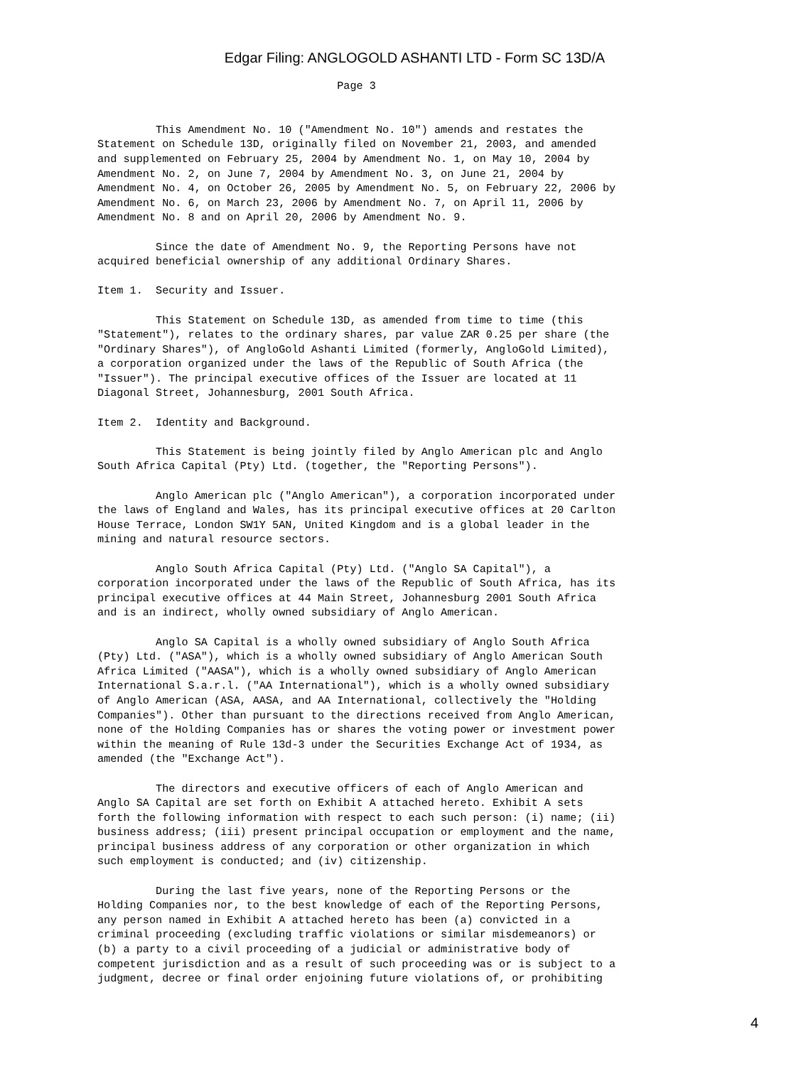Edgar Filing: ANGLOGOLD ASHANTI LTD - Form SC 13D/A
                                     Page 3


         This Amendment No. 10 ("Amendment No. 10") amends and restates the
Statement on Schedule 13D, originally filed on November 21, 2003, and amended
and supplemented on February 25, 2004 by Amendment No. 1, on May 10, 2004 by
Amendment No. 2, on June 7, 2004 by Amendment No. 3, on June 21, 2004 by
Amendment No. 4, on October 26, 2005 by Amendment No. 5, on February 22, 2006 by
Amendment No. 6, on March 23, 2006 by Amendment No. 7, on April 11, 2006 by
Amendment No. 8 and on April 20, 2006 by Amendment No. 9.

         Since the date of Amendment No. 9, the Reporting Persons have not
acquired beneficial ownership of any additional Ordinary Shares.

Item 1.  Security and Issuer.

         This Statement on Schedule 13D, as amended from time to time (this
"Statement"), relates to the ordinary shares, par value ZAR 0.25 per share (the
"Ordinary Shares"), of AngloGold Ashanti Limited (formerly, AngloGold Limited),
a corporation organized under the laws of the Republic of South Africa (the
"Issuer"). The principal executive offices of the Issuer are located at 11
Diagonal Street, Johannesburg, 2001 South Africa.

Item 2.  Identity and Background.

         This Statement is being jointly filed by Anglo American plc and Anglo
South Africa Capital (Pty) Ltd. (together, the "Reporting Persons").

         Anglo American plc ("Anglo American"), a corporation incorporated under
the laws of England and Wales, has its principal executive offices at 20 Carlton
House Terrace, London SW1Y 5AN, United Kingdom and is a global leader in the
mining and natural resource sectors.

         Anglo South Africa Capital (Pty) Ltd. ("Anglo SA Capital"), a
corporation incorporated under the laws of the Republic of South Africa, has its
principal executive offices at 44 Main Street, Johannesburg 2001 South Africa
and is an indirect, wholly owned subsidiary of Anglo American.

         Anglo SA Capital is a wholly owned subsidiary of Anglo South Africa
(Pty) Ltd. ("ASA"), which is a wholly owned subsidiary of Anglo American South
Africa Limited ("AASA"), which is a wholly owned subsidiary of Anglo American
International S.a.r.l. ("AA International"), which is a wholly owned subsidiary
of Anglo American (ASA, AASA, and AA International, collectively the "Holding
Companies"). Other than pursuant to the directions received from Anglo American,
none of the Holding Companies has or shares the voting power or investment power
within the meaning of Rule 13d-3 under the Securities Exchange Act of 1934, as
amended (the "Exchange Act").

         The directors and executive officers of each of Anglo American and
Anglo SA Capital are set forth on Exhibit A attached hereto. Exhibit A sets
forth the following information with respect to each such person: (i) name; (ii)
business address; (iii) present principal occupation or employment and the name,
principal business address of any corporation or other organization in which
such employment is conducted; and (iv) citizenship.

         During the last five years, none of the Reporting Persons or the
Holding Companies nor, to the best knowledge of each of the Reporting Persons,
any person named in Exhibit A attached hereto has been (a) convicted in a
criminal proceeding (excluding traffic violations or similar misdemeanors) or
(b) a party to a civil proceeding of a judicial or administrative body of
competent jurisdiction and as a result of such proceeding was or is subject to a
judgment, decree or final order enjoining future violations of, or prohibiting
4